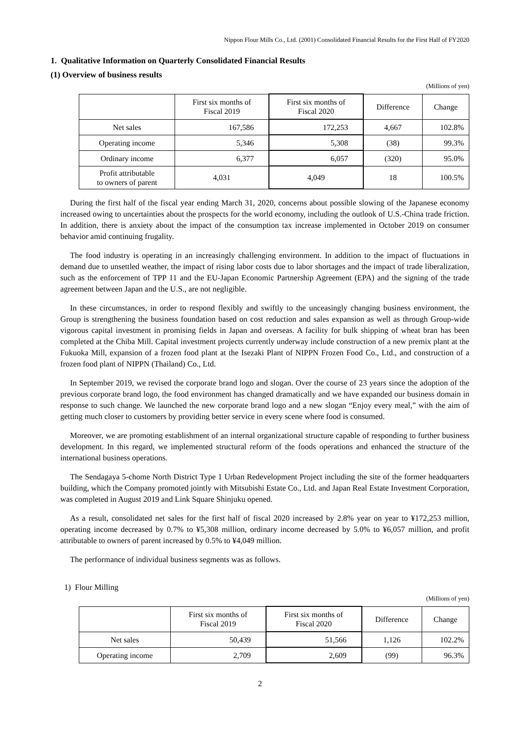Nippon Flour Mills Co., Ltd. (2001) Consolidated Financial Results for the First Half of FY2020
1. Qualitative Information on Quarterly Consolidated Financial Results
(1) Overview of business results
(Millions of yen)
| | First six months of Fiscal 2019 | First six months of Fiscal 2020 | Difference | Change |
| --- | --- | --- | --- | --- |
| Net sales | 167,586 | 172,253 | 4,667 | 102.8% |
| Operating income | 5,346 | 5,308 | (38) | 99.3% |
| Ordinary income | 6,377 | 6,057 | (320) | 95.0% |
| Profit attributable to owners of parent | 4,031 | 4,049 | 18 | 100.5% |
During the first half of the fiscal year ending March 31, 2020, concerns about possible slowing of the Japanese economy increased owing to uncertainties about the prospects for the world economy, including the outlook of U.S.-China trade friction. In addition, there is anxiety about the impact of the consumption tax increase implemented in October 2019 on consumer behavior amid continuing frugality.
The food industry is operating in an increasingly challenging environment. In addition to the impact of fluctuations in demand due to unsettled weather, the impact of rising labor costs due to labor shortages and the impact of trade liberalization, such as the enforcement of TPP 11 and the EU-Japan Economic Partnership Agreement (EPA) and the signing of the trade agreement between Japan and the U.S., are not negligible.
In these circumstances, in order to respond flexibly and swiftly to the unceasingly changing business environment, the Group is strengthening the business foundation based on cost reduction and sales expansion as well as through Group-wide vigorous capital investment in promising fields in Japan and overseas. A facility for bulk shipping of wheat bran has been completed at the Chiba Mill. Capital investment projects currently underway include construction of a new premix plant at the Fukuoka Mill, expansion of a frozen food plant at the Isezaki Plant of NIPPN Frozen Food Co., Ltd., and construction of a frozen food plant of NIPPN (Thailand) Co., Ltd.
In September 2019, we revised the corporate brand logo and slogan. Over the course of 23 years since the adoption of the previous corporate brand logo, the food environment has changed dramatically and we have expanded our business domain in response to such change. We launched the new corporate brand logo and a new slogan “Enjoy every meal,” with the aim of getting much closer to customers by providing better service in every scene where food is consumed.
Moreover, we are promoting establishment of an internal organizational structure capable of responding to further business development. In this regard, we implemented structural reform of the foods operations and enhanced the structure of the international business operations.
The Sendagaya 5-chome North District Type 1 Urban Redevelopment Project including the site of the former headquarters building, which the Company promoted jointly with Mitsubishi Estate Co., Ltd. and Japan Real Estate Investment Corporation, was completed in August 2019 and Link Square Shinjuku opened.
As a result, consolidated net sales for the first half of fiscal 2020 increased by 2.8% year on year to ¥172,253 million, operating income decreased by 0.7% to ¥5,308 million, ordinary income decreased by 5.0% to ¥6,057 million, and profit attributable to owners of parent increased by 0.5% to ¥4,049 million.
The performance of individual business segments was as follows.
1) Flour Milling
(Millions of yen)
| | First six months of Fiscal 2019 | First six months of Fiscal 2020 | Difference | Change |
| --- | --- | --- | --- | --- |
| Net sales | 50,439 | 51,566 | 1,126 | 102.2% |
| Operating income | 2,709 | 2,609 | (99) | 96.3% |
2